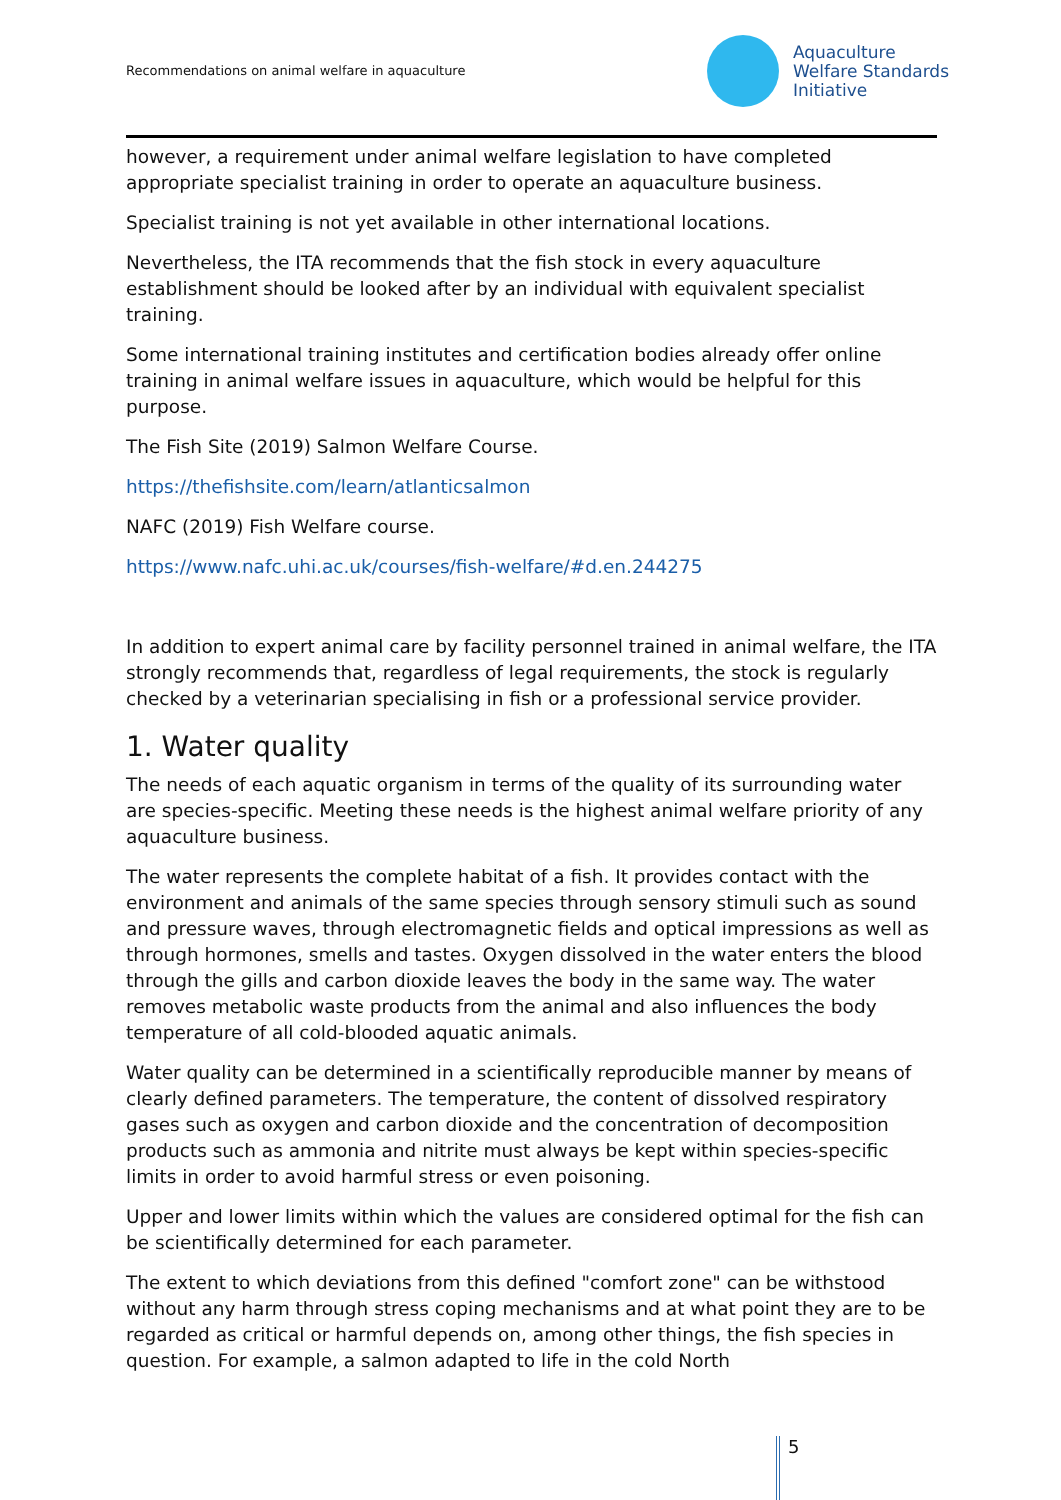Recommendations on animal welfare in aquaculture
Aquaculture
Welfare Standards
Initiative
however, a requirement under animal welfare legislation to have completed appropriate specialist training in order to operate an aquaculture business.
Specialist training is not yet available in other international locations.
Nevertheless, the ITA recommends that the fish stock in every aquaculture establishment should be looked after by an individual with equivalent specialist training.
Some international training institutes and certification bodies already offer online training in animal welfare issues in aquaculture, which would be helpful for this purpose.
The Fish Site (2019) Salmon Welfare Course.
https://thefishsite.com/learn/atlanticsalmon
NAFC (2019) Fish Welfare course.
https://www.nafc.uhi.ac.uk/courses/fish-welfare/#d.en.244275
In addition to expert animal care by facility personnel trained in animal welfare, the ITA strongly recommends that, regardless of legal requirements, the stock is regularly checked by a veterinarian specialising in fish or a professional service provider.
1. Water quality
The needs of each aquatic organism in terms of the quality of its surrounding water are species-specific. Meeting these needs is the highest animal welfare priority of any aquaculture business.
The water represents the complete habitat of a fish. It provides contact with the environment and animals of the same species through sensory stimuli such as sound and pressure waves, through electromagnetic fields and optical impressions as well as through hormones, smells and tastes. Oxygen dissolved in the water enters the blood through the gills and carbon dioxide leaves the body in the same way. The water removes metabolic waste products from the animal and also influences the body temperature of all cold-blooded aquatic animals.
Water quality can be determined in a scientifically reproducible manner by means of clearly defined parameters. The temperature, the content of dissolved respiratory gases such as oxygen and carbon dioxide and the concentration of decomposition products such as ammonia and nitrite must always be kept within species-specific limits in order to avoid harmful stress or even poisoning.
Upper and lower limits within which the values are considered optimal for the fish can be scientifically determined for each parameter.
The extent to which deviations from this defined "comfort zone" can be withstood without any harm through stress coping mechanisms and at what point they are to be regarded as critical or harmful depends on, among other things, the fish species in question. For example, a salmon adapted to life in the cold North
5